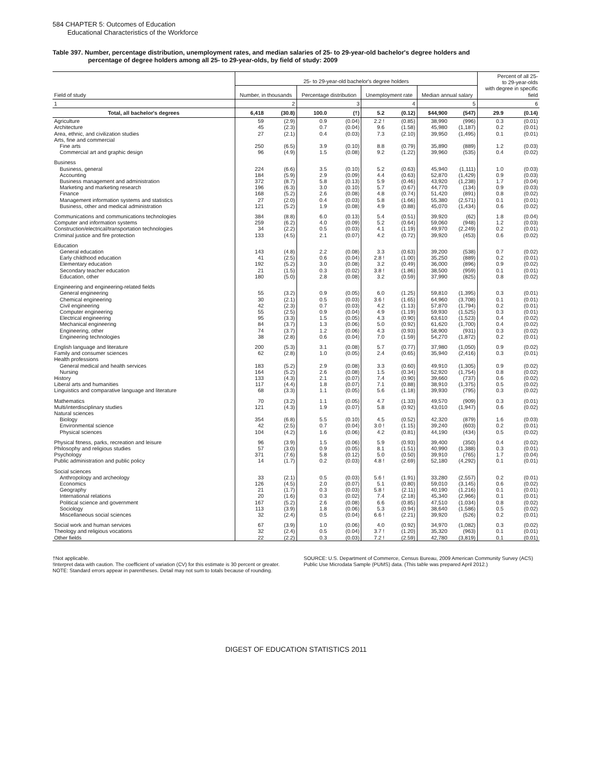584 CHAPTER 5: Outcomes of Education
Educational Characteristics of the Workforce
Table 397. Number, percentage distribution, unemployment rates, and median salaries of 25- to 29-year-old bachelor's degree holders and
percentage of degree holders among all 25- to 29-year-olds, by field of study: 2009
| Field of study | 25- to 29-year-old bachelor's degree holders | | | | | | | | Percent of all 25- to 29-year-olds with degree in specific field | |
| --- | --- | --- | --- | --- | --- | --- | --- | --- | --- | --- |
| | Number, in thousands | | Percentage distribution | | Unemployment rate | | Median annual salary | | | |
| 1 | 2 | | 3 | | 4 | | 5 | | 6 | |
| Total, all bachelor's degrees | 6,418 | (30.8) | 100.0 | (†) | 5.2 | (0.12) | $44,900 | (547) | 29.9 | (0.14) |
| Agriculture | 59 | (2.9) | 0.9 | (0.04) | 2.2 ! | (0.85) | 38,990 | (996) | 0.3 | (0.01) |
| Architecture | 45 | (2.3) | 0.7 | (0.04) | 9.6 | (1.58) | 45,980 | (1,187) | 0.2 | (0.01) |
| Area, ethnic, and civilization studies | 27 | (2.1) | 0.4 | (0.03) | 7.3 | (2.10) | 39,950 | (1,495) | 0.1 | (0.01) |
| Arts, fine and commercial | | | | | | | | | | |
| Fine arts | 250 | (6.5) | 3.9 | (0.10) | 8.8 | (0.79) | 35,890 | (889) | 1.2 | (0.03) |
| Commercial art and graphic design | 96 | (4.9) | 1.5 | (0.08) | 9.2 | (1.22) | 39,960 | (535) | 0.4 | (0.02) |
| Business | | | | | | | | | | |
| Business, general | 224 | (6.6) | 3.5 | (0.10) | 5.2 | (0.63) | 45,940 | (1,111) | 1.0 | (0.03) |
| Accounting | 184 | (5.9) | 2.9 | (0.09) | 4.4 | (0.63) | 52,870 | (1,429) | 0.9 | (0.03) |
| Business management and administration | 372 | (8.7) | 5.8 | (0.13) | 5.9 | (0.46) | 43,920 | (1,238) | 1.7 | (0.04) |
| Marketing and marketing research | 196 | (6.3) | 3.0 | (0.10) | 5.7 | (0.67) | 44,770 | (134) | 0.9 | (0.03) |
| Finance | 168 | (5.2) | 2.6 | (0.08) | 4.8 | (0.74) | 51,420 | (891) | 0.8 | (0.02) |
| Management information systems and statistics | 27 | (2.0) | 0.4 | (0.03) | 5.8 | (1.66) | 55,380 | (2,571) | 0.1 | (0.01) |
| Business, other and medical administration | 121 | (5.2) | 1.9 | (0.08) | 4.9 | (0.88) | 45,070 | (1,434) | 0.6 | (0.02) |
| Communications and communications technologies | 384 | (8.8) | 6.0 | (0.13) | 5.4 | (0.51) | 39,920 | (62) | 1.8 | (0.04) |
| Computer and information systems | 259 | (6.2) | 4.0 | (0.09) | 5.2 | (0.64) | 59,060 | (948) | 1.2 | (0.03) |
| Construction/electrical/transportation technologies | 34 | (2.2) | 0.5 | (0.03) | 4.1 | (1.19) | 49,970 | (2,249) | 0.2 | (0.01) |
| Criminal justice and fire protection | 133 | (4.5) | 2.1 | (0.07) | 4.2 | (0.72) | 39,920 | (453) | 0.6 | (0.02) |
| Education | | | | | | | | | | |
| General education | 143 | (4.8) | 2.2 | (0.08) | 3.3 | (0.63) | 39,200 | (538) | 0.7 | (0.02) |
| Early childhood education | 41 | (2.5) | 0.6 | (0.04) | 2.8 ! | (1.00) | 35,250 | (889) | 0.2 | (0.01) |
| Elementary education | 192 | (5.2) | 3.0 | (0.08) | 3.2 | (0.49) | 36,000 | (896) | 0.9 | (0.02) |
| Secondary teacher education | 21 | (1.5) | 0.3 | (0.02) | 3.8 ! | (1.86) | 38,500 | (959) | 0.1 | (0.01) |
| Education, other | 180 | (5.0) | 2.8 | (0.08) | 3.2 | (0.59) | 37,990 | (825) | 0.8 | (0.02) |
| Engineering and engineering-related fields | | | | | | | | | | |
| General engineering | 55 | (3.2) | 0.9 | (0.05) | 6.0 | (1.25) | 59,810 | (1,395) | 0.3 | (0.01) |
| Chemical engineering | 30 | (2.1) | 0.5 | (0.03) | 3.6 ! | (1.65) | 64,960 | (3,708) | 0.1 | (0.01) |
| Civil engineering | 42 | (2.3) | 0.7 | (0.03) | 4.2 | (1.13) | 57,870 | (1,794) | 0.2 | (0.01) |
| Computer engineering | 55 | (2.5) | 0.9 | (0.04) | 4.9 | (1.19) | 59,930 | (1,525) | 0.3 | (0.01) |
| Electrical engineering | 95 | (3.3) | 1.5 | (0.05) | 4.3 | (0.90) | 63,610 | (1,523) | 0.4 | (0.02) |
| Mechanical engineering | 84 | (3.7) | 1.3 | (0.06) | 5.0 | (0.92) | 61,620 | (1,700) | 0.4 | (0.02) |
| Engineering, other | 74 | (3.7) | 1.2 | (0.06) | 4.3 | (0.93) | 58,900 | (931) | 0.3 | (0.02) |
| Engineering technologies | 38 | (2.8) | 0.6 | (0.04) | 7.0 | (1.59) | 54,270 | (1,872) | 0.2 | (0.01) |
| English language and literature | 200 | (5.3) | 3.1 | (0.08) | 5.7 | (0.77) | 37,980 | (1,050) | 0.9 | (0.02) |
| Family and consumer sciences | 62 | (2.8) | 1.0 | (0.05) | 2.4 | (0.65) | 35,940 | (2,416) | 0.3 | (0.01) |
| Health professions | | | | | | | | | | |
| General medical and health services | 183 | (5.2) | 2.9 | (0.08) | 3.3 | (0.60) | 49,910 | (1,305) | 0.9 | (0.02) |
| Nursing | 164 | (5.2) | 2.6 | (0.08) | 1.5 | (0.34) | 52,920 | (1,754) | 0.8 | (0.02) |
| History | 133 | (4.3) | 2.1 | (0.07) | 7.4 | (0.90) | 39,660 | (737) | 0.6 | (0.02) |
| Liberal arts and humanities | 117 | (4.4) | 1.8 | (0.07) | 7.1 | (0.88) | 38,910 | (1,375) | 0.5 | (0.02) |
| Linguistics and comparative language and literature | 68 | (3.3) | 1.1 | (0.05) | 5.6 | (1.18) | 39,930 | (795) | 0.3 | (0.02) |
| Mathematics | 70 | (3.2) | 1.1 | (0.05) | 4.7 | (1.33) | 49,570 | (909) | 0.3 | (0.01) |
| Multi/interdisciplinary studies | 121 | (4.3) | 1.9 | (0.07) | 5.8 | (0.92) | 43,010 | (1,947) | 0.6 | (0.02) |
| Natural sciences | | | | | | | | | | |
| Biology | 354 | (6.8) | 5.5 | (0.10) | 4.5 | (0.52) | 42,320 | (879) | 1.6 | (0.03) |
| Environmental science | 42 | (2.5) | 0.7 | (0.04) | 3.0 ! | (1.15) | 39,240 | (603) | 0.2 | (0.01) |
| Physical sciences | 104 | (4.2) | 1.6 | (0.06) | 4.2 | (0.81) | 44,190 | (434) | 0.5 | (0.02) |
| Physical fitness, parks, recreation and leisure | 96 | (3.9) | 1.5 | (0.06) | 5.9 | (0.93) | 39,400 | (350) | 0.4 | (0.02) |
| Philosophy and religious studies | 57 | (3.0) | 0.9 | (0.05) | 8.1 | (1.51) | 40,990 | (1,388) | 0.3 | (0.01) |
| Psychology | 371 | (7.6) | 5.8 | (0.12) | 5.0 | (0.50) | 39,910 | (765) | 1.7 | (0.04) |
| Public administration and public policy | 14 | (1.7) | 0.2 | (0.03) | 4.8 ! | (2.69) | 52,180 | (4,292) | 0.1 | (0.01) |
| Social sciences | | | | | | | | | | |
| Anthropology and archeology | 33 | (2.1) | 0.5 | (0.03) | 5.6 ! | (1.91) | 33,280 | (2,557) | 0.2 | (0.01) |
| Economics | 126 | (4.5) | 2.0 | (0.07) | 5.1 | (0.80) | 59,010 | (3,145) | 0.6 | (0.02) |
| Geography | 21 | (1.7) | 0.3 | (0.03) | 5.8 ! | (2.11) | 40,190 | (1,216) | 0.1 | (0.01) |
| International relations | 20 | (1.6) | 0.3 | (0.02) | 7.4 | (2.18) | 45,340 | (2,966) | 0.1 | (0.01) |
| Political science and government | 167 | (5.2) | 2.6 | (0.08) | 6.6 | (0.85) | 47,510 | (1,034) | 0.8 | (0.02) |
| Sociology | 113 | (3.9) | 1.8 | (0.06) | 5.3 | (0.94) | 38,640 | (1,586) | 0.5 | (0.02) |
| Miscellaneous social sciences | 32 | (2.4) | 0.5 | (0.04) | 6.6 ! | (2.21) | 39,920 | (526) | 0.2 | (0.01) |
| Social work and human services | 67 | (3.9) | 1.0 | (0.06) | 4.0 | (0.92) | 34,970 | (1,082) | 0.3 | (0.02) |
| Theology and religious vocations | 32 | (2.4) | 0.5 | (0.04) | 3.7 ! | (1.20) | 35,320 | (963) | 0.1 | (0.01) |
| Other fields | 22 | (2.2) | 0.3 | (0.03) | 7.2 ! | (2.59) | 42,780 | (3,819) | 0.1 | (0.01) |
†Not applicable.
!Interpret data with caution. The coefficient of variation (CV) for this estimate is 30 percent or greater.
NOTE: Standard errors appear in parentheses. Detail may not sum to totals because of rounding.
SOURCE: U.S. Department of Commerce, Census Bureau, 2009 American Community Survey (ACS) Public Use Microdata Sample (PUMS) data. (This table was prepared April 2012.)
DIGEST OF EDUCATION STATISTICS 2011